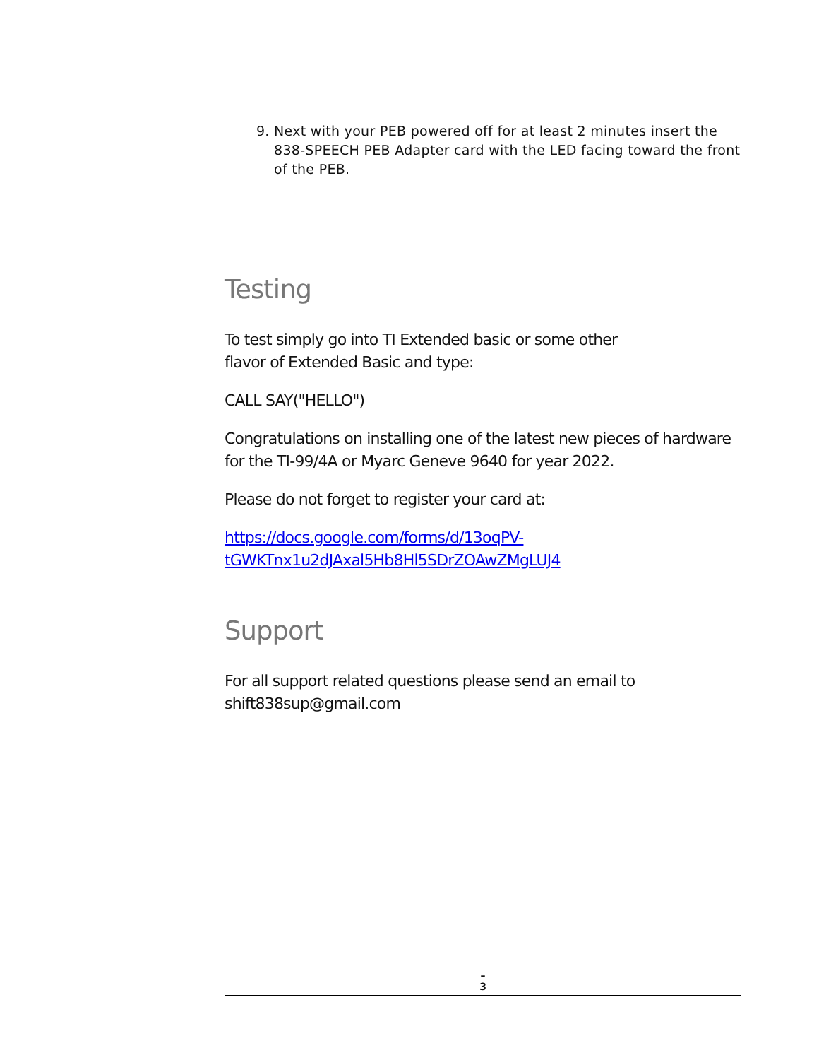9. Next with your PEB powered off for at least 2 minutes insert the 838-SPEECH PEB Adapter card with the LED facing toward the front of the PEB.
Testing
To test simply go into TI Extended basic or some other
flavor of Extended Basic and type:
CALL SAY("HELLO")
Congratulations on installing one of the latest new pieces of hardware for the TI-99/4A or Myarc Geneve 9640 for year 2022.
Please do not forget to register your card at:
https://docs.google.com/forms/d/13oqPV-
tGWKTnx1u2dJAxal5Hb8Hl5SDrZOAwZMgLUJ4
Support
For all support related questions please send an email to
shift838sup@gmail.com
–
3